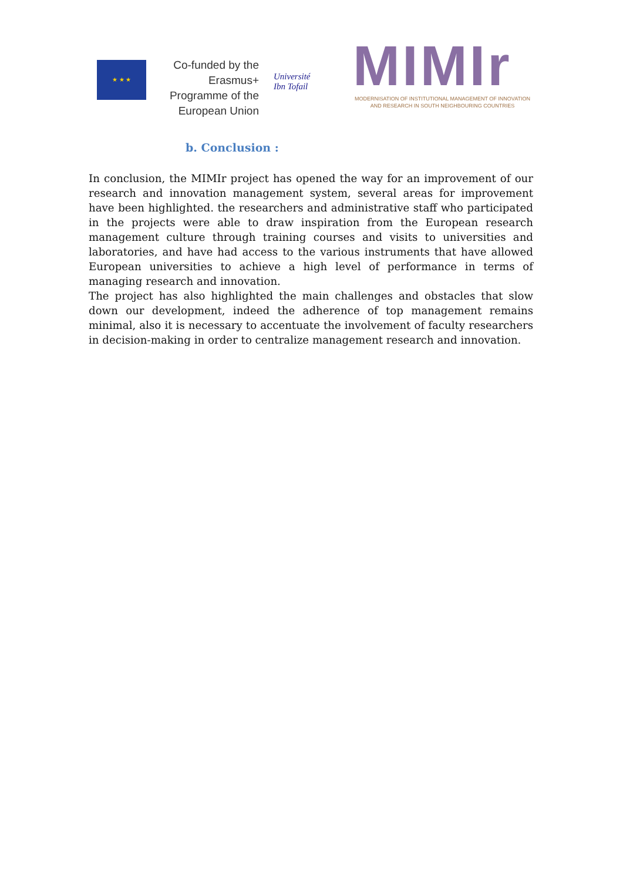★ ★ ★
Co-funded by the Erasmus+ Programme of the European Union
Université
Ibn Tofail
MIMIr
MODERNISATION OF INSTITUTIONAL MANAGEMENT OF INNOVATION
AND RESEARCH IN SOUTH NEIGHBOURING COUNTRIES
b. Conclusion :
In conclusion, the MIMIr project has opened the way for an improvement of our research and innovation management system, several areas for improvement have been highlighted. the researchers and administrative staff who participated in the projects were able to draw inspiration from the European research management culture through training courses and visits to universities and laboratories, and have had access to the various instruments that have allowed European universities to achieve a high level of performance in terms of managing research and innovation.
The project has also highlighted the main challenges and obstacles that slow down our development, indeed the adherence of top management remains minimal, also it is necessary to accentuate the involvement of faculty researchers in decision-making in order to centralize management research and innovation.